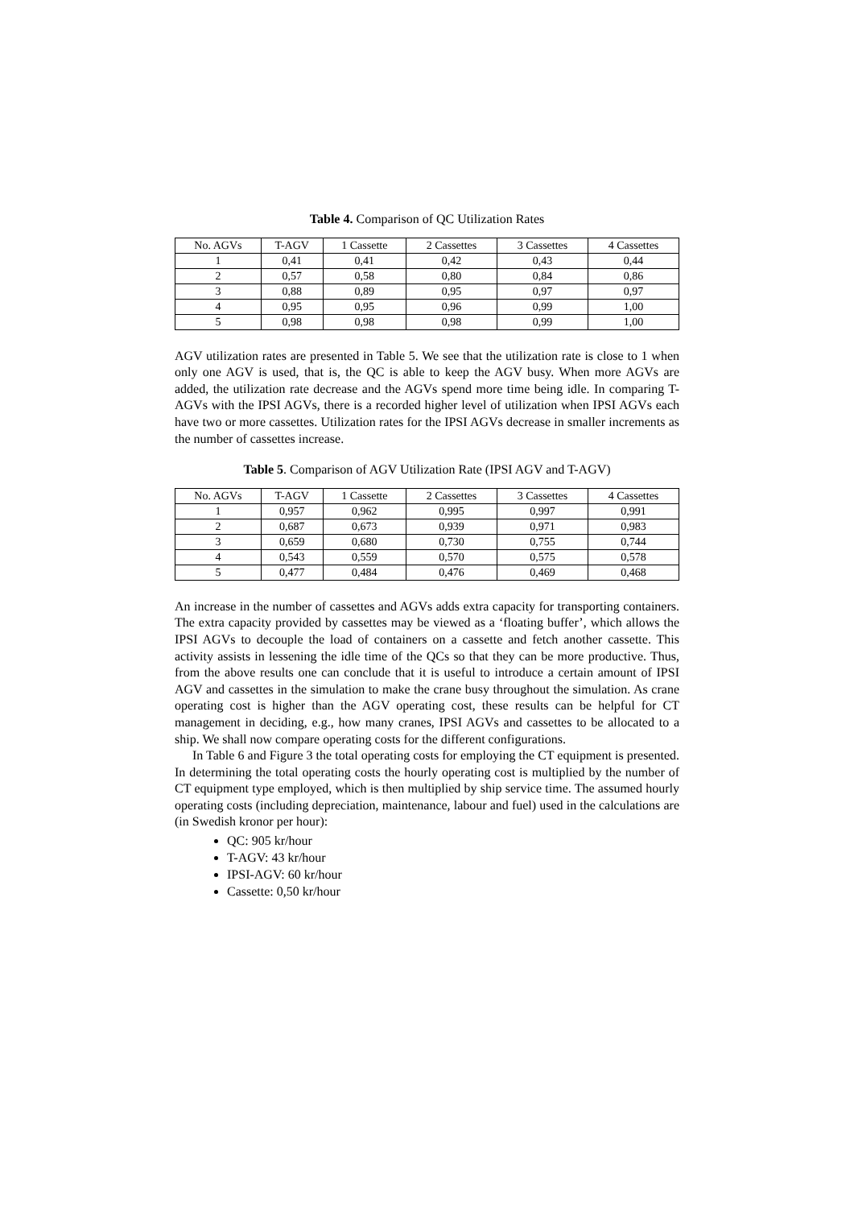Table 4. Comparison of QC Utilization Rates
| No. AGVs | T-AGV | 1 Cassette | 2 Cassettes | 3 Cassettes | 4 Cassettes |
| --- | --- | --- | --- | --- | --- |
| 1 | 0,41 | 0,41 | 0,42 | 0,43 | 0,44 |
| 2 | 0,57 | 0,58 | 0,80 | 0,84 | 0,86 |
| 3 | 0,88 | 0,89 | 0,95 | 0,97 | 0,97 |
| 4 | 0,95 | 0,95 | 0,96 | 0,99 | 1,00 |
| 5 | 0,98 | 0,98 | 0,98 | 0,99 | 1,00 |
AGV utilization rates are presented in Table 5. We see that the utilization rate is close to 1 when only one AGV is used, that is, the QC is able to keep the AGV busy. When more AGVs are added, the utilization rate decrease and the AGVs spend more time being idle. In comparing T-AGVs with the IPSI AGVs, there is a recorded higher level of utilization when IPSI AGVs each have two or more cassettes. Utilization rates for the IPSI AGVs decrease in smaller increments as the number of cassettes increase.
Table 5. Comparison of AGV Utilization Rate (IPSI AGV and T-AGV)
| No. AGVs | T-AGV | 1 Cassette | 2 Cassettes | 3 Cassettes | 4 Cassettes |
| --- | --- | --- | --- | --- | --- |
| 1 | 0,957 | 0,962 | 0,995 | 0,997 | 0,991 |
| 2 | 0,687 | 0,673 | 0,939 | 0,971 | 0,983 |
| 3 | 0,659 | 0,680 | 0,730 | 0,755 | 0,744 |
| 4 | 0,543 | 0,559 | 0,570 | 0,575 | 0,578 |
| 5 | 0,477 | 0,484 | 0,476 | 0,469 | 0,468 |
An increase in the number of cassettes and AGVs adds extra capacity for transporting containers. The extra capacity provided by cassettes may be viewed as a ‘floating buffer’, which allows the IPSI AGVs to decouple the load of containers on a cassette and fetch another cassette. This activity assists in lessening the idle time of the QCs so that they can be more productive. Thus, from the above results one can conclude that it is useful to introduce a certain amount of IPSI AGV and cassettes in the simulation to make the crane busy throughout the simulation. As crane operating cost is higher than the AGV operating cost, these results can be helpful for CT management in deciding, e.g., how many cranes, IPSI AGVs and cassettes to be allocated to a ship. We shall now compare operating costs for the different configurations.
In Table 6 and Figure 3 the total operating costs for employing the CT equipment is presented. In determining the total operating costs the hourly operating cost is multiplied by the number of CT equipment type employed, which is then multiplied by ship service time. The assumed hourly operating costs (including depreciation, maintenance, labour and fuel) used in the calculations are (in Swedish kronor per hour):
QC: 905 kr/hour
T-AGV: 43 kr/hour
IPSI-AGV: 60 kr/hour
Cassette: 0,50 kr/hour